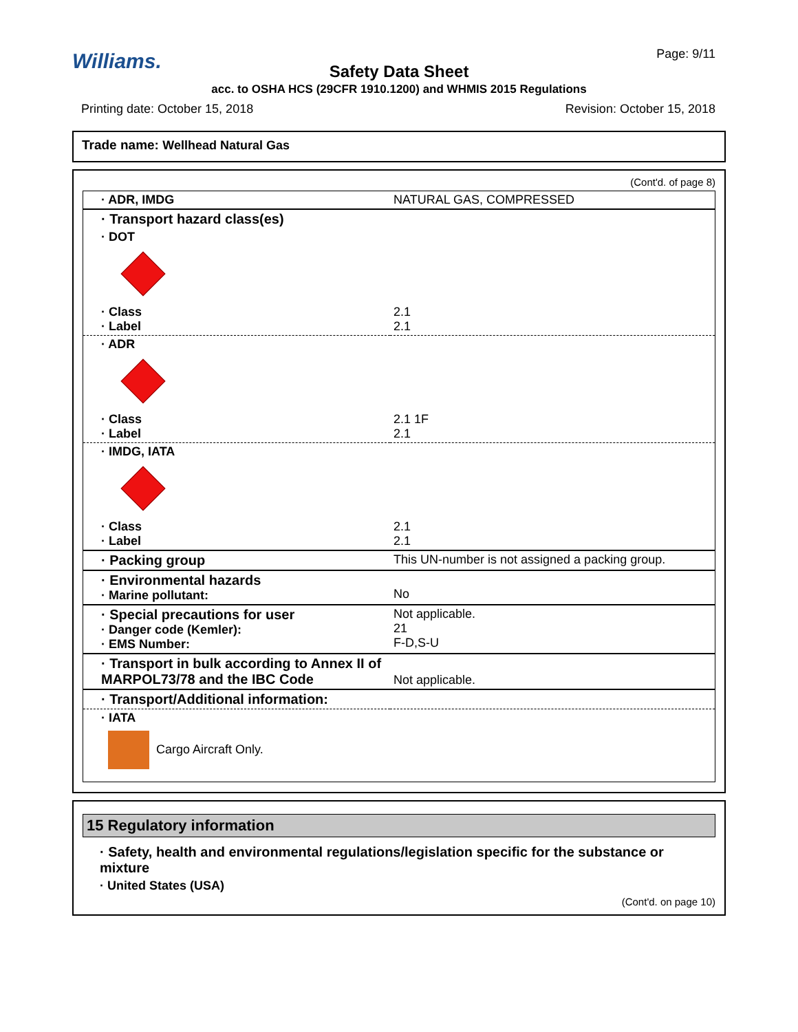Williams. Page: 9/11
Safety Data Sheet
acc. to OSHA HCS (29CFR 1910.1200) and WHMIS 2015 Regulations
Printing date: October 15, 2018 Revision: October 15, 2018
Trade name: Wellhead Natural Gas
(Cont'd. of page 8)
| · ADR, IMDG | NATURAL GAS, COMPRESSED |
| · Transport hazard class(es) | |
| · DOT | |
| · Class · Label | 2.1 2.1 |
| · ADR | |
| · Class · Label | 2.1 1F 2.1 |
| · IMDG, IATA | |
| · Class · Label | 2.1 2.1 |
| · Packing group | This UN-number is not assigned a packing group. |
| · Environmental hazards · Marine pollutant: | No |
| · Special precautions for user · Danger code (Kemler): · EMS Number: | Not applicable. 21 F-D,S-U |
| · Transport in bulk according to Annex II of MARPOL73/78 and the IBC Code | Not applicable. |
| · Transport/Additional information: | |
| · IATA Cargo Aircraft Only. | |
15 Regulatory information
· Safety, health and environmental regulations/legislation specific for the substance or mixture
· United States (USA)
(Cont'd. on page 10)